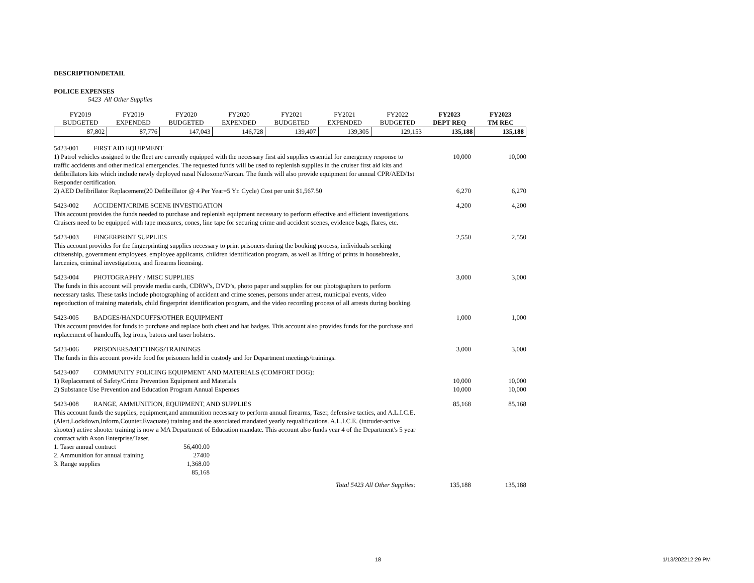DESCRIPTION/DETAIL
POLICE EXPENSES
5423 All Other Supplies
| FY2019 BUDGETED | FY2019 EXPENDED | FY2020 BUDGETED | FY2020 EXPENDED | FY2021 BUDGETED | FY2021 EXPENDED | FY2022 BUDGETED | FY2023 DEPT REQ | FY2023 TM REC |
| 87,802 | 87,776 | 147,043 | 146,728 | 139,407 | 139,305 | 129,153 | 135,188 | 135,188 |
| 5423-001 FIRST AID EQUIPMENT | | |
| 1) Patrol vehicles assigned to the fleet are currently equipped with the necessary first aid supplies essential for emergency response to traffic accidents and other medical emergencies. The requested funds will be used to replenish supplies in the cruiser first aid kits and defibrillators kits which include newly deployed nasal Naloxone/Narcan. The funds will also provide equipment for annual CPR/AED/1st Responder certification. | 10,000 | 10,000 |
| 2) AED Defibrillator Replacement(20 Defibrillator @ 4 Per Year=5 Yr. Cycle) Cost per unit $1,567.50 | 6,270 | 6,270 |
| 5423-002 ACCIDENT/CRIME SCENE INVESTIGATION This account provides the funds needed to purchase and replenish equipment necessary to perform effective and efficient investigations. Cruisers need to be equipped with tape measures, cones, line tape for securing crime and accident scenes, evidence bags, flares, etc. | 4,200 | 4,200 |
| 5423-003 FINGERPRINT SUPPLIES This account provides for the fingerprinting supplies necessary to print prisoners during the booking process, individuals seeking citizenship, government employees, employee applicants, children identification program, as well as lifting of prints in housebreaks, larcenies, criminal investigations, and firearms licensing. | 2,550 | 2,550 |
| 5423-004 PHOTOGRAPHY / MISC SUPPLIES The funds in this account will provide media cards, CDRW's, DVD’s, photo paper and supplies for our photographers to perform necessary tasks. These tasks include photographing of accident and crime scenes, persons under arrest, municipal events, video reproduction of training materials, child fingerprint identification program, and the video recording process of all arrests during booking. | 3,000 | 3,000 |
| 5423-005 BADGES/HANDCUFFS/OTHER EQUIPMENT This account provides for funds to purchase and replace both chest and hat badges. This account also provides funds for the purchase and replacement of handcuffs, leg irons, batons and taser holsters. | 1,000 | 1,000 |
| 5423-006 PRISONERS/MEETINGS/TRAININGS The funds in this account provide food for prisoners held in custody and for Department meetings/trainings. | 3,000 | 3,000 |
| 5423-007 COMMUNITY POLICING EQUIPMENT AND MATERIALS (COMFORT DOG): | | |
| 1) Replacement of Safety/Crime Prevention Equipment and Materials | 10,000 | 10,000 |
| 2) Substance Use Prevention and Education Program Annual Expenses | 10,000 | 10,000 |
| 5423-008 RANGE, AMMUNITION, EQUIPMENT, AND SUPPLIES This account funds the supplies, equipment,and ammunition necessary to perform annual firearms, Taser, defensive tactics, and A.L.I.C.E. (Alert,Lockdown,Inform,Counter,Evacuate) training and the associated mandated yearly requalifications. A.L.I.C.E. (intruder-active shooter) active shooter training is now a MA Department of Education mandate. This account also funds year 4 of the Department's 5 year contract with Axon Enterprise/Taser. / 1. Taser annual contract / 56,400.00 / / 2. Ammunition for annual training / 27400 / / 3. Range supplies / 1,368.00 / / / 85,168 / | 85,168 | 85,168 |
| Total 5423 All Other Supplies: | 135,188 | 135,188 |
18 1/13/202212:29 PM